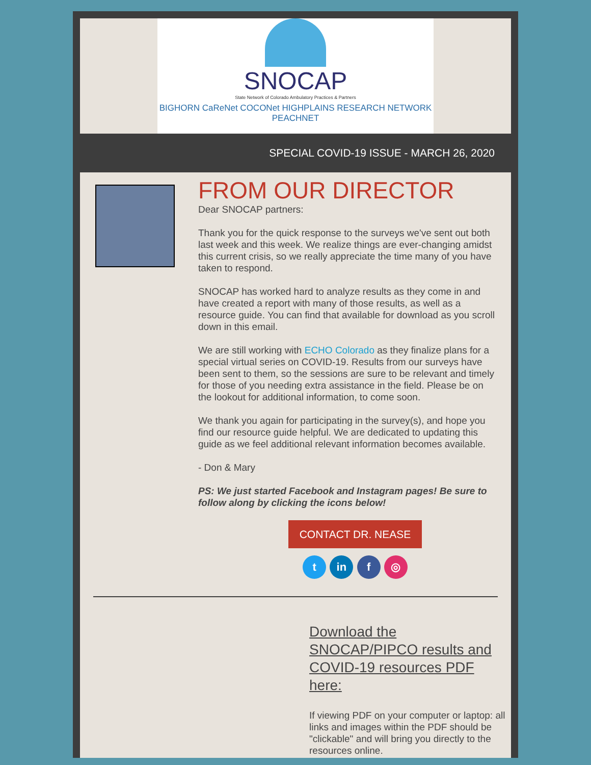SNOCAP
State Network of Colorado Ambulatory Practices & Partners
BIGHORN CaReNet COCONet HIGHPLAINS RESEARCH NETWORK PEACHNET
SPECIAL COVID-19 ISSUE - MARCH 26, 2020
FROM OUR DIRECTOR
Dear SNOCAP partners:
Thank you for the quick response to the surveys we've sent out both last week and this week. We realize things are ever-changing amidst this current crisis, so we really appreciate the time many of you have taken to respond.
SNOCAP has worked hard to analyze results as they come in and have created a report with many of those results, as well as a resource guide. You can find that available for download as you scroll down in this email.
We are still working with ECHO Colorado as they finalize plans for a special virtual series on COVID-19. Results from our surveys have been sent to them, so the sessions are sure to be relevant and timely for those of you needing extra assistance in the field. Please be on the lookout for additional information, to come soon.
We thank you again for participating in the survey(s), and hope you find our resource guide helpful. We are dedicated to updating this guide as we feel additional relevant information becomes available.
- Don & Mary
PS: We just started Facebook and Instagram pages! Be sure to follow along by clicking the icons below!
CONTACT DR. NEASE
t in f ◎
Download the SNOCAP/PIPCO results and COVID-19 resources PDF here:
If viewing PDF on your computer or laptop: all links and images within the PDF should be "clickable" and will bring you directly to the resources online.